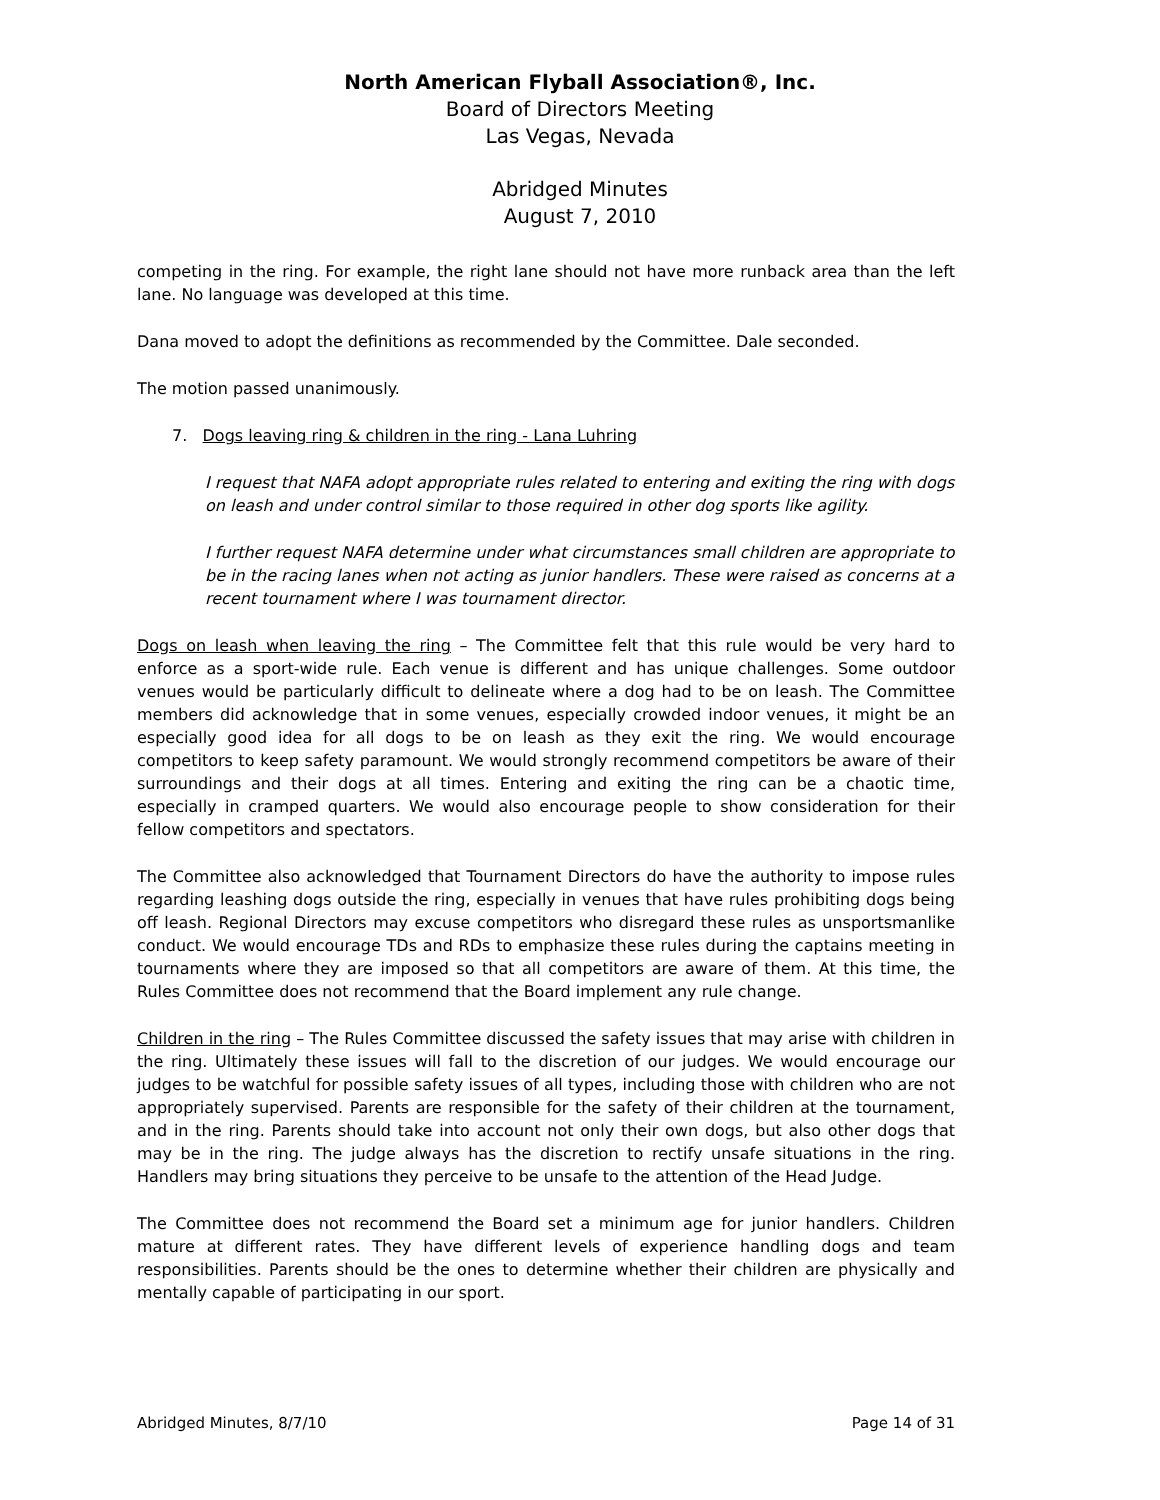North American Flyball Association®, Inc.
Board of Directors Meeting
Las Vegas, Nevada
Abridged Minutes
August 7, 2010
competing in the ring. For example, the right lane should not have more runback area than the left lane. No language was developed at this time.
Dana moved to adopt the definitions as recommended by the Committee. Dale seconded.
The motion passed unanimously.
7. Dogs leaving ring & children in the ring - Lana Luhring
I request that NAFA adopt appropriate rules related to entering and exiting the ring with dogs on leash and under control similar to those required in other dog sports like agility.
I further request NAFA determine under what circumstances small children are appropriate to be in the racing lanes when not acting as junior handlers. These were raised as concerns at a recent tournament where I was tournament director.
Dogs on leash when leaving the ring – The Committee felt that this rule would be very hard to enforce as a sport-wide rule. Each venue is different and has unique challenges. Some outdoor venues would be particularly difficult to delineate where a dog had to be on leash. The Committee members did acknowledge that in some venues, especially crowded indoor venues, it might be an especially good idea for all dogs to be on leash as they exit the ring. We would encourage competitors to keep safety paramount. We would strongly recommend competitors be aware of their surroundings and their dogs at all times. Entering and exiting the ring can be a chaotic time, especially in cramped quarters. We would also encourage people to show consideration for their fellow competitors and spectators.
The Committee also acknowledged that Tournament Directors do have the authority to impose rules regarding leashing dogs outside the ring, especially in venues that have rules prohibiting dogs being off leash. Regional Directors may excuse competitors who disregard these rules as unsportsmanlike conduct. We would encourage TDs and RDs to emphasize these rules during the captains meeting in tournaments where they are imposed so that all competitors are aware of them. At this time, the Rules Committee does not recommend that the Board implement any rule change.
Children in the ring – The Rules Committee discussed the safety issues that may arise with children in the ring. Ultimately these issues will fall to the discretion of our judges. We would encourage our judges to be watchful for possible safety issues of all types, including those with children who are not appropriately supervised. Parents are responsible for the safety of their children at the tournament, and in the ring. Parents should take into account not only their own dogs, but also other dogs that may be in the ring. The judge always has the discretion to rectify unsafe situations in the ring. Handlers may bring situations they perceive to be unsafe to the attention of the Head Judge.
The Committee does not recommend the Board set a minimum age for junior handlers. Children mature at different rates. They have different levels of experience handling dogs and team responsibilities. Parents should be the ones to determine whether their children are physically and mentally capable of participating in our sport.
Abridged Minutes, 8/7/10 Page 14 of 31